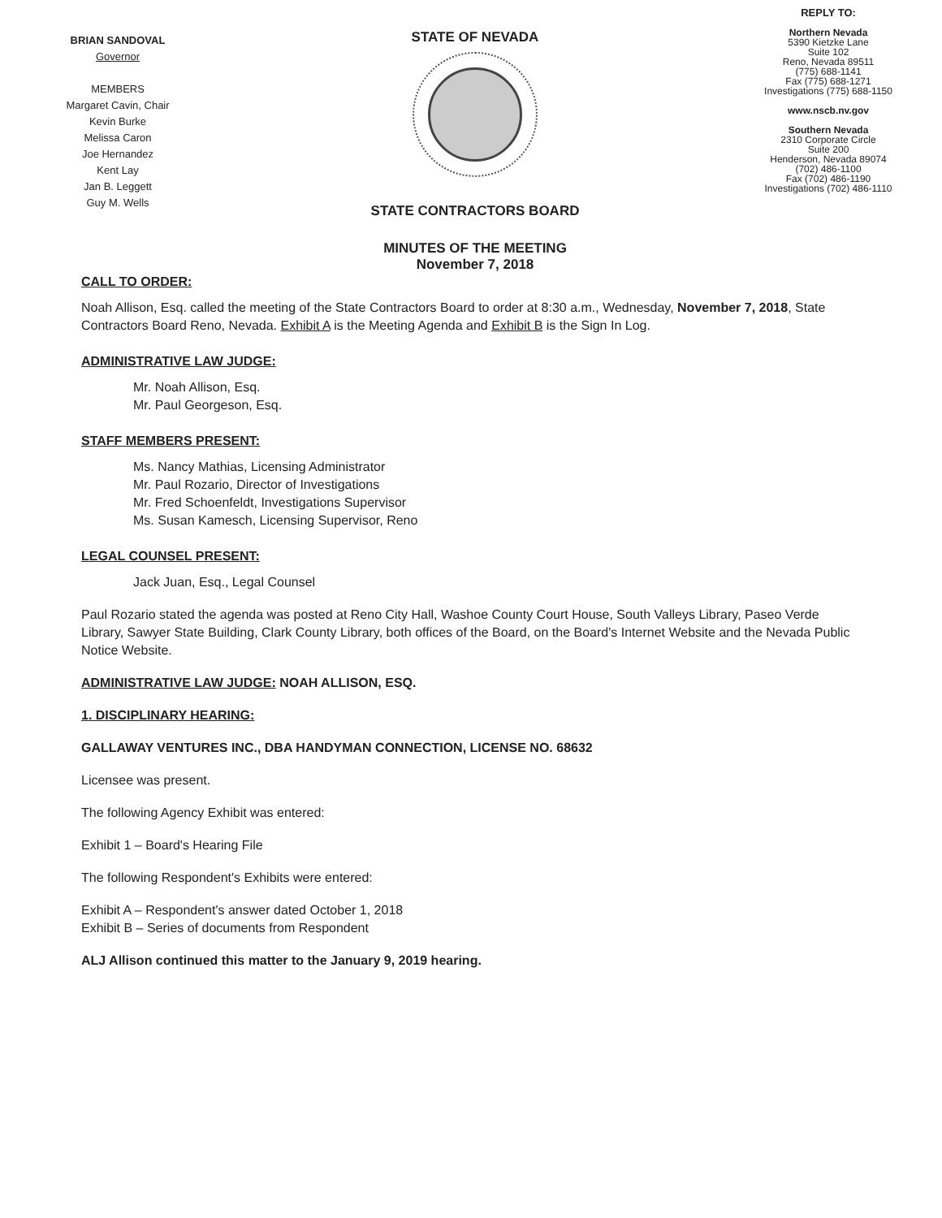BRIAN SANDOVAL
Governor
MEMBERS
Margaret Cavin, Chair
Kevin Burke
Melissa Caron
Joe Hernandez
Kent Lay
Jan B. Leggett
Guy M. Wells
STATE OF NEVADA
STATE CONTRACTORS BOARD
MINUTES OF THE MEETING
November 7, 2018
REPLY TO:
Northern Nevada
5390 Kietzke Lane
Suite 102
Reno, Nevada 89511
(775) 688-1141
Fax (775) 688-1271
Investigations (775) 688-1150
www.nscb.nv.gov
Southern Nevada
2310 Corporate Circle
Suite 200
Henderson, Nevada 89074
(702) 486-1100
Fax (702) 486-1190
Investigations (702) 486-1110
CALL TO ORDER:
Noah Allison, Esq. called the meeting of the State Contractors Board to order at 8:30 a.m., Wednesday, November 7, 2018, State Contractors Board Reno, Nevada. Exhibit A is the Meeting Agenda and Exhibit B is the Sign In Log.
ADMINISTRATIVE LAW JUDGE:
Mr. Noah Allison, Esq.
Mr. Paul Georgeson, Esq.
STAFF MEMBERS PRESENT:
Ms. Nancy Mathias, Licensing Administrator
Mr. Paul Rozario, Director of Investigations
Mr. Fred Schoenfeldt, Investigations Supervisor
Ms. Susan Kamesch, Licensing Supervisor, Reno
LEGAL COUNSEL PRESENT:
Jack Juan, Esq., Legal Counsel
Paul Rozario stated the agenda was posted at Reno City Hall, Washoe County Court House, South Valleys Library, Paseo Verde Library, Sawyer State Building, Clark County Library, both offices of the Board, on the Board's Internet Website and the Nevada Public Notice Website.
ADMINISTRATIVE LAW JUDGE: NOAH ALLISON, ESQ.
1. DISCIPLINARY HEARING:
GALLAWAY VENTURES INC., DBA HANDYMAN CONNECTION, LICENSE NO. 68632
Licensee was present.
The following Agency Exhibit was entered:
Exhibit 1 – Board's Hearing File
The following Respondent's Exhibits were entered:
Exhibit A – Respondent's answer dated October 1, 2018
Exhibit B – Series of documents from Respondent
ALJ Allison continued this matter to the January 9, 2019 hearing.